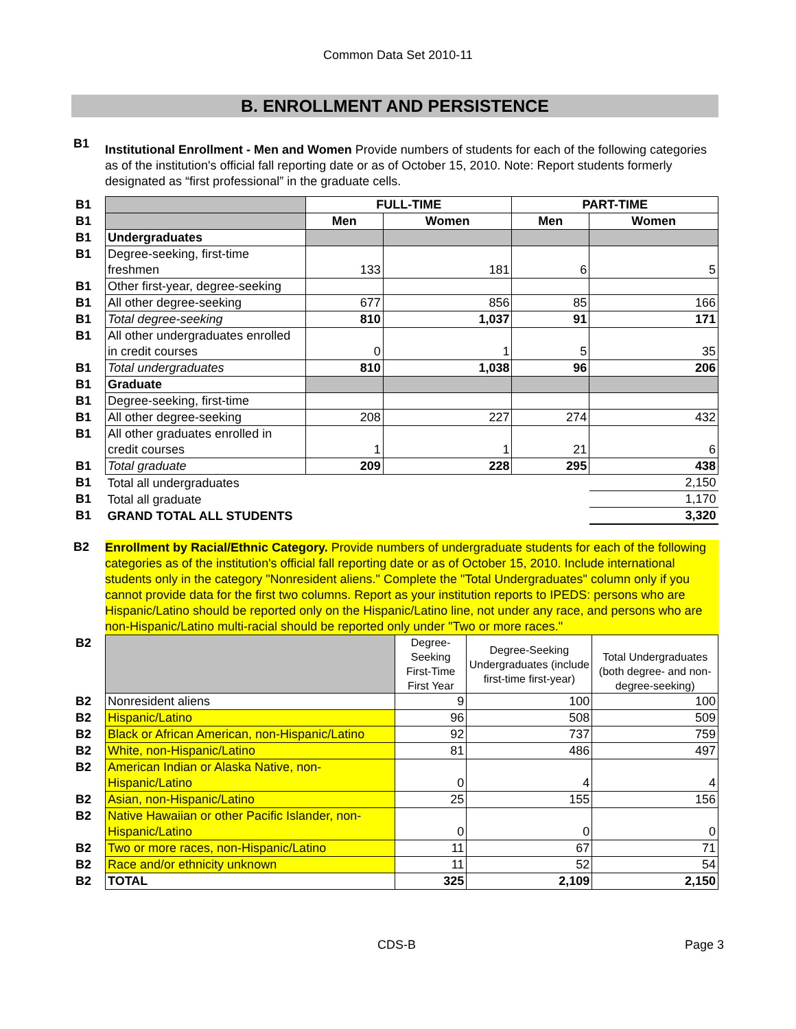Common Data Set 2010-11
B. ENROLLMENT AND PERSISTENCE
B1
Institutional Enrollment - Men and Women Provide numbers of students for each of the following categories as of the institution's official fall reporting date or as of October 15, 2010. Note: Report students formerly designated as “first professional” in the graduate cells.
| B1 | | FULL-TIME | | PART-TIME | |
| B1 | | Men | Women | Men | Women |
| B1 | Undergraduates | | | | |
| B1 | Degree-seeking, first-time freshmen | 133 | 181 | 6 | 5 |
| B1 | Other first-year, degree-seeking | | | | |
| B1 | All other degree-seeking | 677 | 856 | 85 | 166 |
| B1 | Total degree-seeking | 810 | 1,037 | 91 | 171 |
| B1 | All other undergraduates enrolled in credit courses | 0 | 1 | 5 | 35 |
| B1 | Total undergraduates | 810 | 1,038 | 96 | 206 |
| B1 | Graduate | | | | |
| B1 | Degree-seeking, first-time | | | | |
| B1 | All other degree-seeking | 208 | 227 | 274 | 432 |
| B1 | All other graduates enrolled in credit courses | 1 | 1 | 21 | 6 |
| B1 | Total graduate | 209 | 228 | 295 | 438 |
| B1 | Total all undergraduates | | | | 2,150 |
| B1 | Total all graduate | | | | 1,170 |
| B1 | GRAND TOTAL ALL STUDENTS | | | | 3,320 |
B2
Enrollment by Racial/Ethnic Category. Provide numbers of undergraduate students for each of the following categories as of the institution's official fall reporting date or as of October 15, 2010. Include international students only in the category "Nonresident aliens." Complete the "Total Undergraduates" column only if you cannot provide data for the first two columns. Report as your institution reports to IPEDS: persons who are Hispanic/Latino should be reported only on the Hispanic/Latino line, not under any race, and persons who are non-Hispanic/Latino multi-racial should be reported only under "Two or more races."
| B2 | | Degree-Seeking First-Time First Year | Degree-Seeking Undergraduates (include first-time first-year) | Total Undergraduates (both degree- and non-degree-seeking) |
| B2 | Nonresident aliens | 9 | 100 | 100 |
| B2 | Hispanic/Latino | 96 | 508 | 509 |
| B2 | Black or African American, non-Hispanic/Latino | 92 | 737 | 759 |
| B2 | White, non-Hispanic/Latino | 81 | 486 | 497 |
| B2 | American Indian or Alaska Native, non-Hispanic/Latino | 0 | 4 | 4 |
| B2 | Asian, non-Hispanic/Latino | 25 | 155 | 156 |
| B2 | Native Hawaiian or other Pacific Islander, non-Hispanic/Latino | 0 | 0 | 0 |
| B2 | Two or more races, non-Hispanic/Latino | 11 | 67 | 71 |
| B2 | Race and/or ethnicity unknown | 11 | 52 | 54 |
| B2 | TOTAL | 325 | 2,109 | 2,150 |
CDS-B Page 3